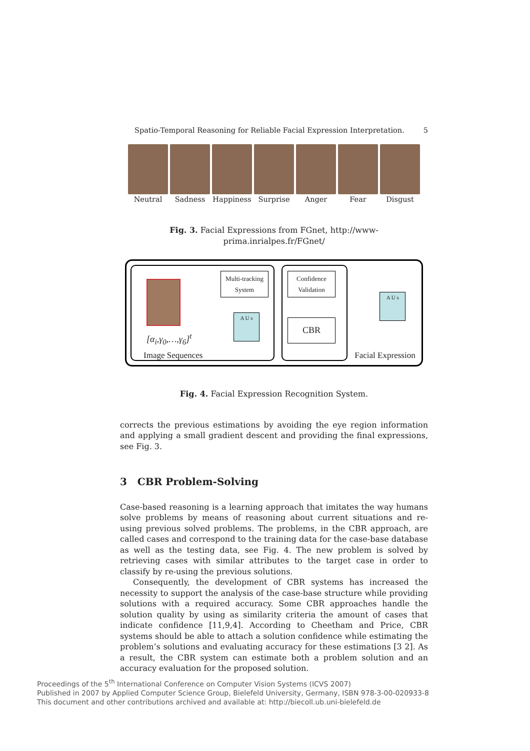Spatio-Temporal Reasoning for Reliable Facial Expression Interpretation. 5
Neutral Sadness Happiness Surprise Anger Fear Disgust
Fig. 3. Facial Expressions from FGnet, http://www-prima.inrialpes.fr/FGnet/
Multi-tracking System
A U s
[α<sub>i</sub>,γ<sub>0</sub>,…,γ<sub>6</sub>]<sup>t</sup>
Image Sequences
Confidence Validation
CBR
A U s
Facial Expression
Fig. 4. Facial Expression Recognition System.
corrects the previous estimations by avoiding the eye region information and applying a small gradient descent and providing the final expressions, see Fig. 3.
3 CBR Problem-Solving
Case-based reasoning is a learning approach that imitates the way humans solve problems by means of reasoning about current situations and re-using previous solved problems. The problems, in the CBR approach, are called cases and correspond to the training data for the case-base database as well as the testing data, see Fig. 4. The new problem is solved by retrieving cases with similar attributes to the target case in order to classify by re-using the previous solutions.
Consequently, the development of CBR systems has increased the necessity to support the analysis of the case-base structure while providing solutions with a required accuracy. Some CBR approaches handle the solution quality by using as similarity criteria the amount of cases that indicate confidence [11,9,4]. According to Cheetham and Price, CBR systems should be able to attach a solution confidence while estimating the problem’s solutions and evaluating accuracy for these estimations [3 2]. As a result, the CBR system can estimate both a problem solution and an accuracy evaluation for the proposed solution.
Proceedings of the 5<sup>th</sup> International Conference on Computer Vision Systems (ICVS 2007)
Published in 2007 by Applied Computer Science Group, Bielefeld University, Germany, ISBN 978-3-00-020933-8
This document and other contributions archived and available at: http://biecoll.ub.uni-bielefeld.de